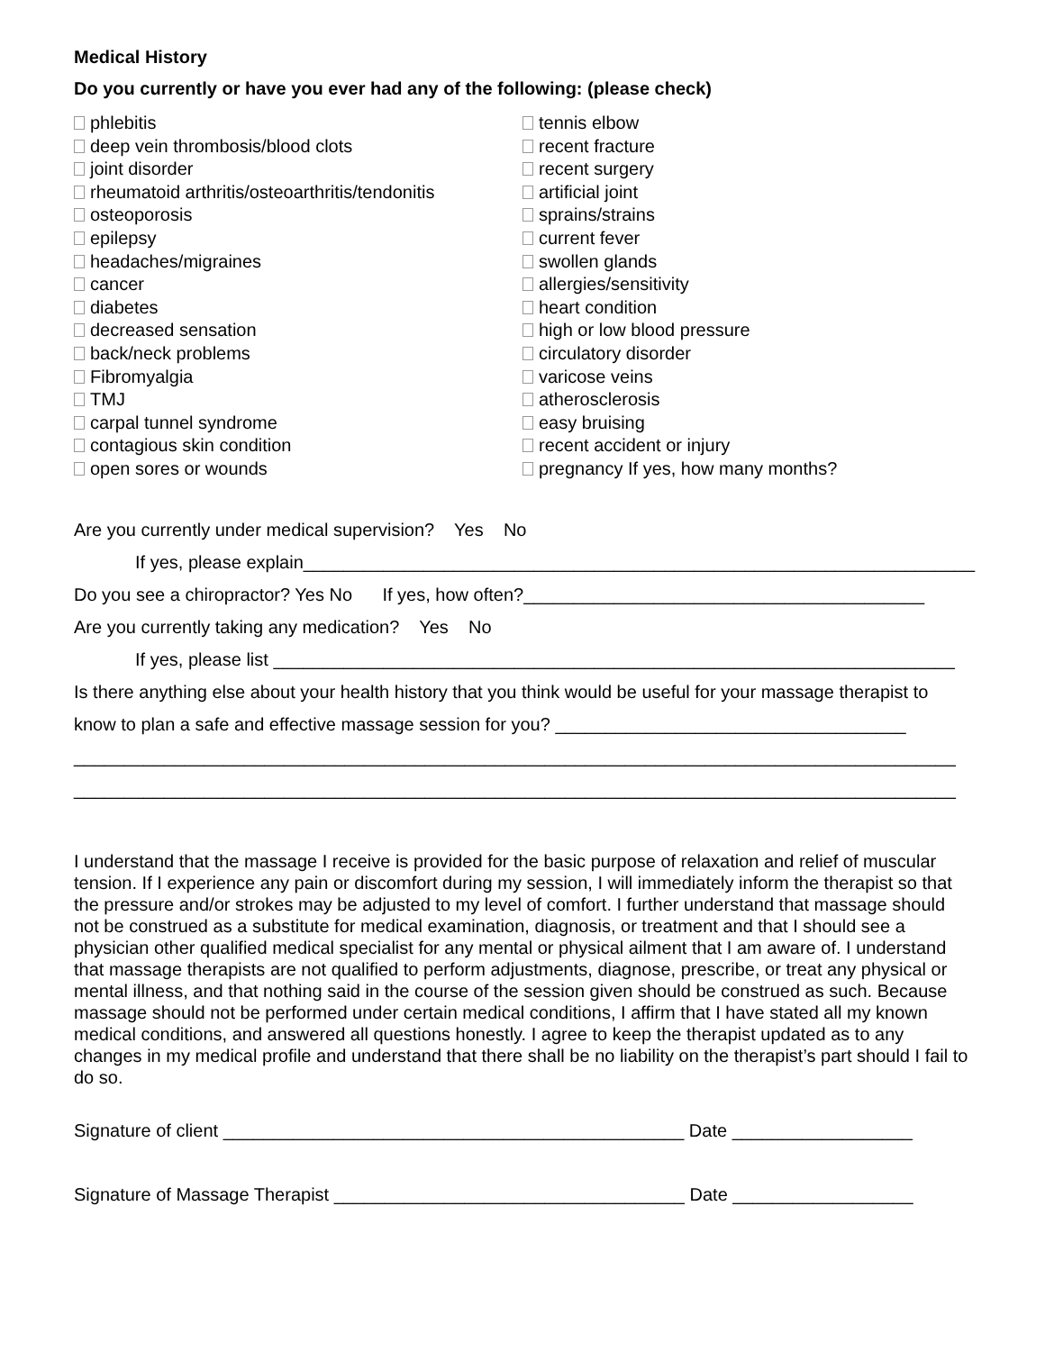Medical History
Do you currently or have you ever had any of the following: (please check)
phlebitis
deep vein thrombosis/blood clots
joint disorder
rheumatoid arthritis/osteoarthritis/tendonitis
osteoporosis
epilepsy
headaches/migraines
cancer
diabetes
decreased sensation
back/neck problems
Fibromyalgia
TMJ
carpal tunnel syndrome
contagious skin condition
open sores or wounds
tennis elbow
recent fracture
recent surgery
artificial joint
sprains/strains
current fever
swollen glands
allergies/sensitivity
heart condition
high or low blood pressure
circulatory disorder
varicose veins
atherosclerosis
easy bruising
recent accident or injury
pregnancy If yes, how many months?
Are you currently under medical supervision? Yes No
If yes, please explain___________________________________________________________________
Do you see a chiropractor? Yes No If yes, how often?________________________________________
Are you currently taking any medication? Yes No
If yes, please list ____________________________________________________________________
Is there anything else about your health history that you think would be useful for your massage therapist to
know to plan a safe and effective massage session for you? ___________________________________
________________________________________________________________________________________
________________________________________________________________________________________
I understand that the massage I receive is provided for the basic purpose of relaxation and relief of muscular tension. If I experience any pain or discomfort during my session, I will immediately inform the therapist so that the pressure and/or strokes may be adjusted to my level of comfort. I further understand that massage should not be construed as a substitute for medical examination, diagnosis, or treatment and that I should see a physician other qualified medical specialist for any mental or physical ailment that I am aware of. I understand that massage therapists are not qualified to perform adjustments, diagnose, prescribe, or treat any physical or mental illness, and that nothing said in the course of the session given should be construed as such. Because massage should not be performed under certain medical conditions, I affirm that I have stated all my known medical conditions, and answered all questions honestly. I agree to keep the therapist updated as to any changes in my medical profile and understand that there shall be no liability on the therapist’s part should I fail to do so.
Signature of client ______________________________________________ Date __________________
Signature of Massage Therapist ___________________________________ Date __________________